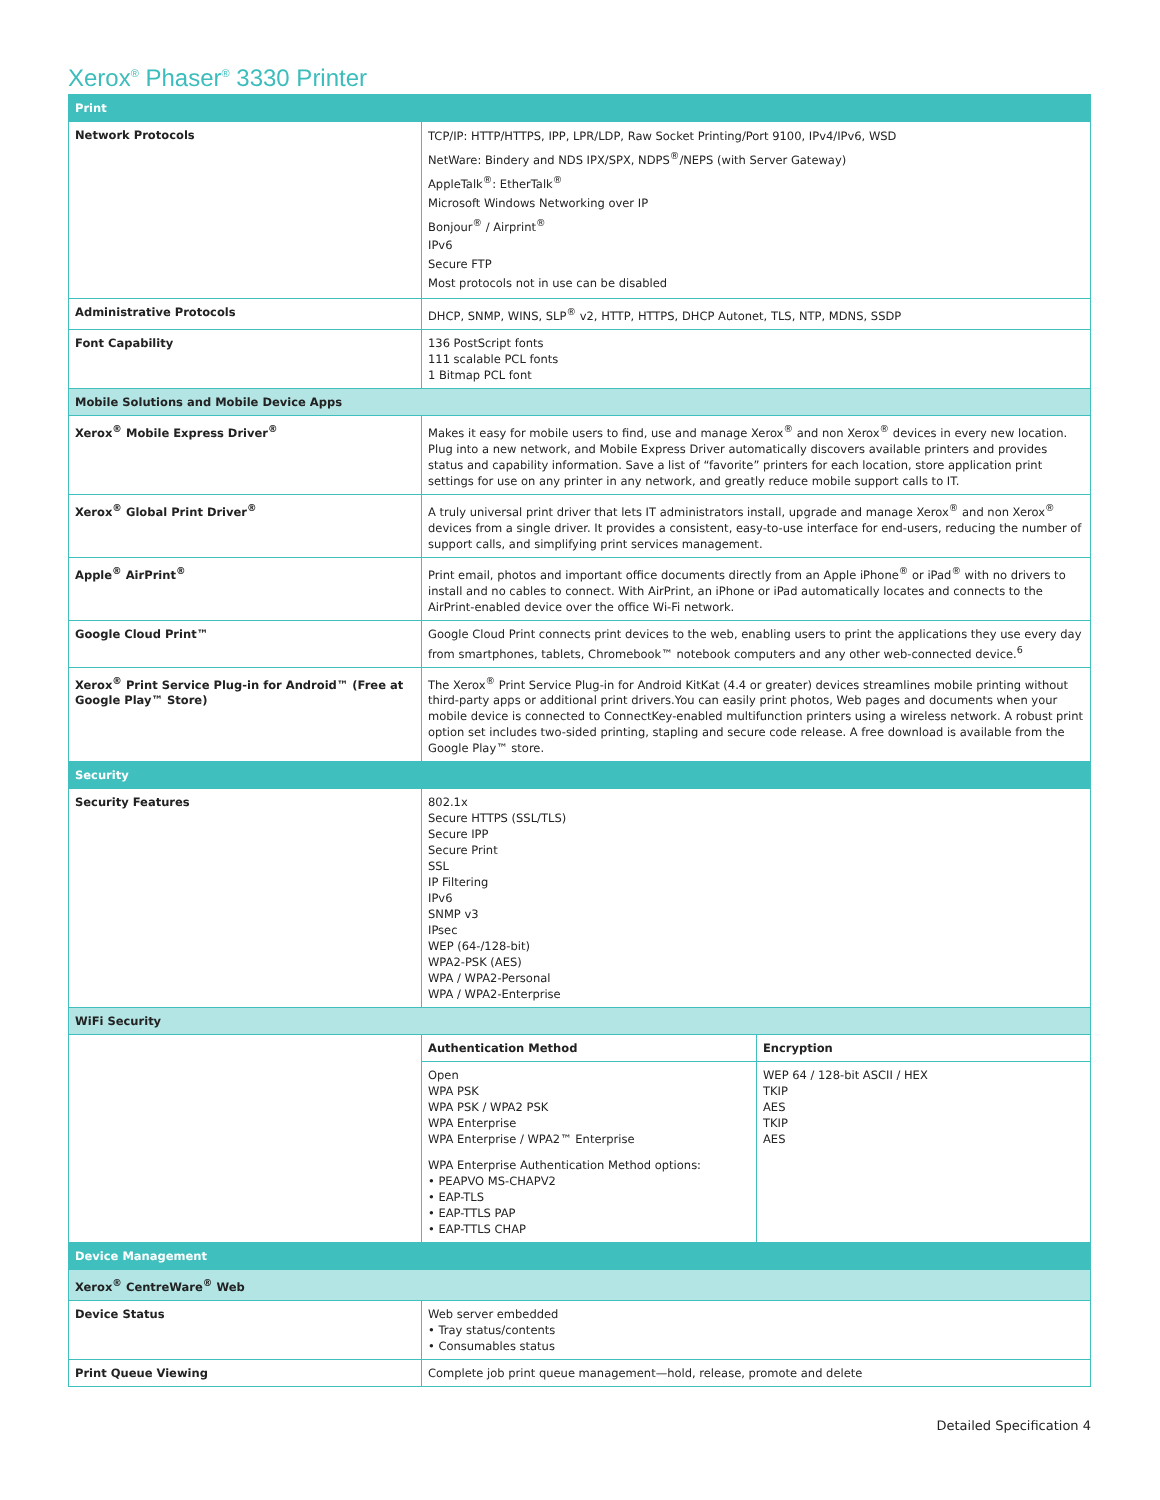Xerox<sup>®</sup> Phaser<sup>®</sup> 3330 Printer
| Print | | |
| Network Protocols | TCP/IP: HTTP/HTTPS, IPP, LPR/LDP, Raw Socket Printing/Port 9100, IPv4/IPv6, WSD NetWare: Bindery and NDS IPX/SPX, NDPS<sup>®</sup>/NEPS (with Server Gateway) AppleTalk<sup>®</sup>: EtherTalk<sup>®</sup> Microsoft Windows Networking over IP Bonjour<sup>®</sup> / Airprint<sup>®</sup> IPv6 Secure FTP Most protocols not in use can be disabled | |
| Administrative Protocols | DHCP, SNMP, WINS, SLP<sup>®</sup> v2, HTTP, HTTPS, DHCP Autonet, TLS, NTP, MDNS, SSDP | |
| Font Capability | 136 PostScript fonts 111 scalable PCL fonts 1 Bitmap PCL font | |
| Mobile Solutions and Mobile Device Apps | | |
| Xerox<sup>®</sup> Mobile Express Driver<sup>®</sup> | Makes it easy for mobile users to find, use and manage Xerox<sup>®</sup> and non Xerox<sup>®</sup> devices in every new location. Plug into a new network, and Mobile Express Driver automatically discovers available printers and provides status and capability information. Save a list of “favorite” printers for each location, store application print settings for use on any printer in any network, and greatly reduce mobile support calls to IT. | |
| Xerox<sup>®</sup> Global Print Driver<sup>®</sup> | A truly universal print driver that lets IT administrators install, upgrade and manage Xerox<sup>®</sup> and non Xerox<sup>®</sup> devices from a single driver. It provides a consistent, easy-to-use interface for end-users, reducing the number of support calls, and simplifying print services management. | |
| Apple<sup>®</sup> AirPrint<sup>®</sup> | Print email, photos and important office documents directly from an Apple iPhone<sup>®</sup> or iPad<sup>®</sup> with no drivers to install and no cables to connect. With AirPrint, an iPhone or iPad automatically locates and connects to the AirPrint-enabled device over the office Wi-Fi network. | |
| Google Cloud Print™ | Google Cloud Print connects print devices to the web, enabling users to print the applications they use every day from smartphones, tablets, Chromebook™ notebook computers and any other web-connected device.<sup>6</sup> | |
| Xerox<sup>®</sup> Print Service Plug-in for Android™ (Free at Google Play™ Store) | The Xerox<sup>®</sup> Print Service Plug-in for Android KitKat (4.4 or greater) devices streamlines mobile printing without third-party apps or additional print drivers.You can easily print photos, Web pages and documents when your mobile device is connected to ConnectKey-enabled multifunction printers using a wireless network. A robust print option set includes two-sided printing, stapling and secure code release. A free download is available from the Google Play™ store. | |
| Security | | |
| Security Features | 802.1x Secure HTTPS (SSL/TLS) Secure IPP Secure Print SSL IP Filtering IPv6 SNMP v3 IPsec WEP (64-/128-bit) WPA2-PSK (AES) WPA / WPA2-Personal WPA / WPA2-Enterprise | |
| WiFi Security | | |
| | Authentication Method | Encryption |
| | Open WPA PSK WPA PSK / WPA2 PSK WPA Enterprise WPA Enterprise / WPA2™ Enterprise WPA Enterprise Authentication Method options: • PEAPVO MS-CHAPV2 • EAP-TLS • EAP-TTLS PAP • EAP-TTLS CHAP | WEP 64 / 128-bit ASCII / HEX TKIP AES TKIP AES |
| Device Management | | |
| Xerox<sup>®</sup> CentreWare<sup>®</sup> Web | | |
| Device Status | Web server embedded • Tray status/contents • Consumables status | |
| Print Queue Viewing | Complete job print queue management—hold, release, promote and delete | |
Detailed Specification 4